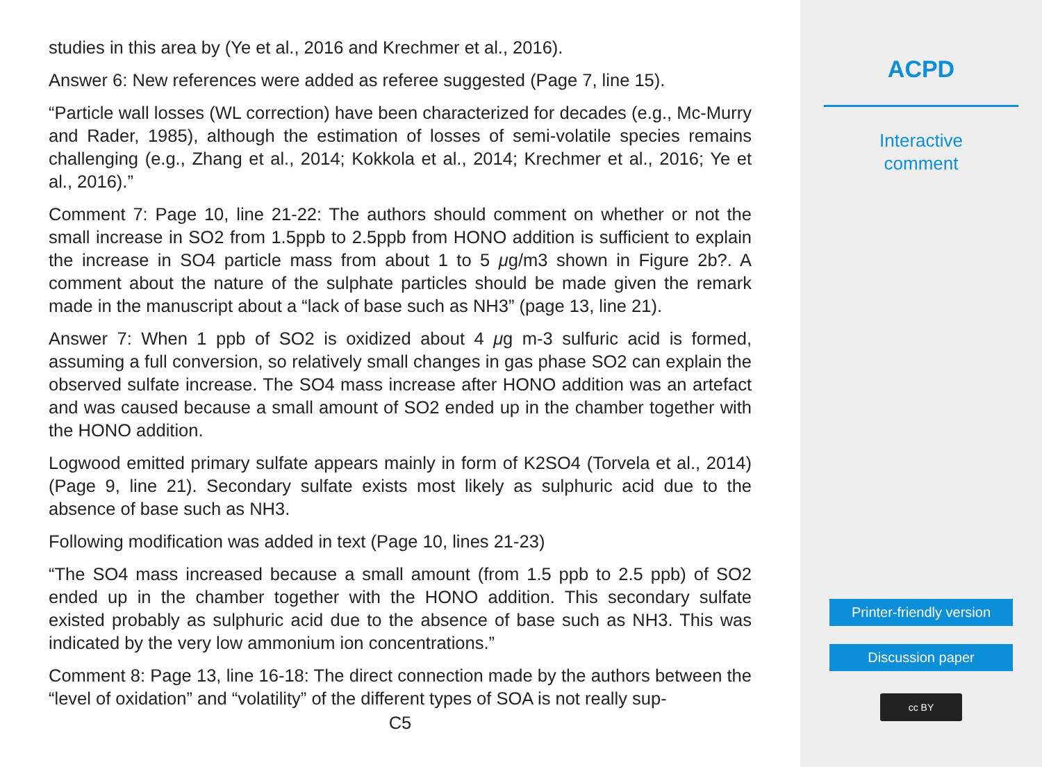studies in this area by (Ye et al., 2016 and Krechmer et al., 2016).
Answer 6: New references were added as referee suggested (Page 7, line 15).
“Particle wall losses (WL correction) have been characterized for decades (e.g., Mc-Murry and Rader, 1985), although the estimation of losses of semi-volatile species remains challenging (e.g., Zhang et al., 2014; Kokkola et al., 2014; Krechmer et al., 2016; Ye et al., 2016).”
Comment 7: Page 10, line 21-22: The authors should comment on whether or not the small increase in SO2 from 1.5ppb to 2.5ppb from HONO addition is sufficient to explain the increase in SO4 particle mass from about 1 to 5 μg/m3 shown in Figure 2b?. A comment about the nature of the sulphate particles should be made given the remark made in the manuscript about a “lack of base such as NH3” (page 13, line 21).
Answer 7: When 1 ppb of SO2 is oxidized about 4 μg m-3 sulfuric acid is formed, assuming a full conversion, so relatively small changes in gas phase SO2 can explain the observed sulfate increase. The SO4 mass increase after HONO addition was an artefact and was caused because a small amount of SO2 ended up in the chamber together with the HONO addition.
Logwood emitted primary sulfate appears mainly in form of K2SO4 (Torvela et al., 2014) (Page 9, line 21). Secondary sulfate exists most likely as sulphuric acid due to the absence of base such as NH3.
Following modification was added in text (Page 10, lines 21-23)
“The SO4 mass increased because a small amount (from 1.5 ppb to 2.5 ppb) of SO2 ended up in the chamber together with the HONO addition. This secondary sulfate existed probably as sulphuric acid due to the absence of base such as NH3. This was indicated by the very low ammonium ion concentrations.”
Comment 8: Page 13, line 16-18: The direct connection made by the authors between the “level of oxidation” and “volatility” of the different types of SOA is not really sup-
C5
ACPD
Interactive
comment
Printer-friendly version
Discussion paper
cc BY